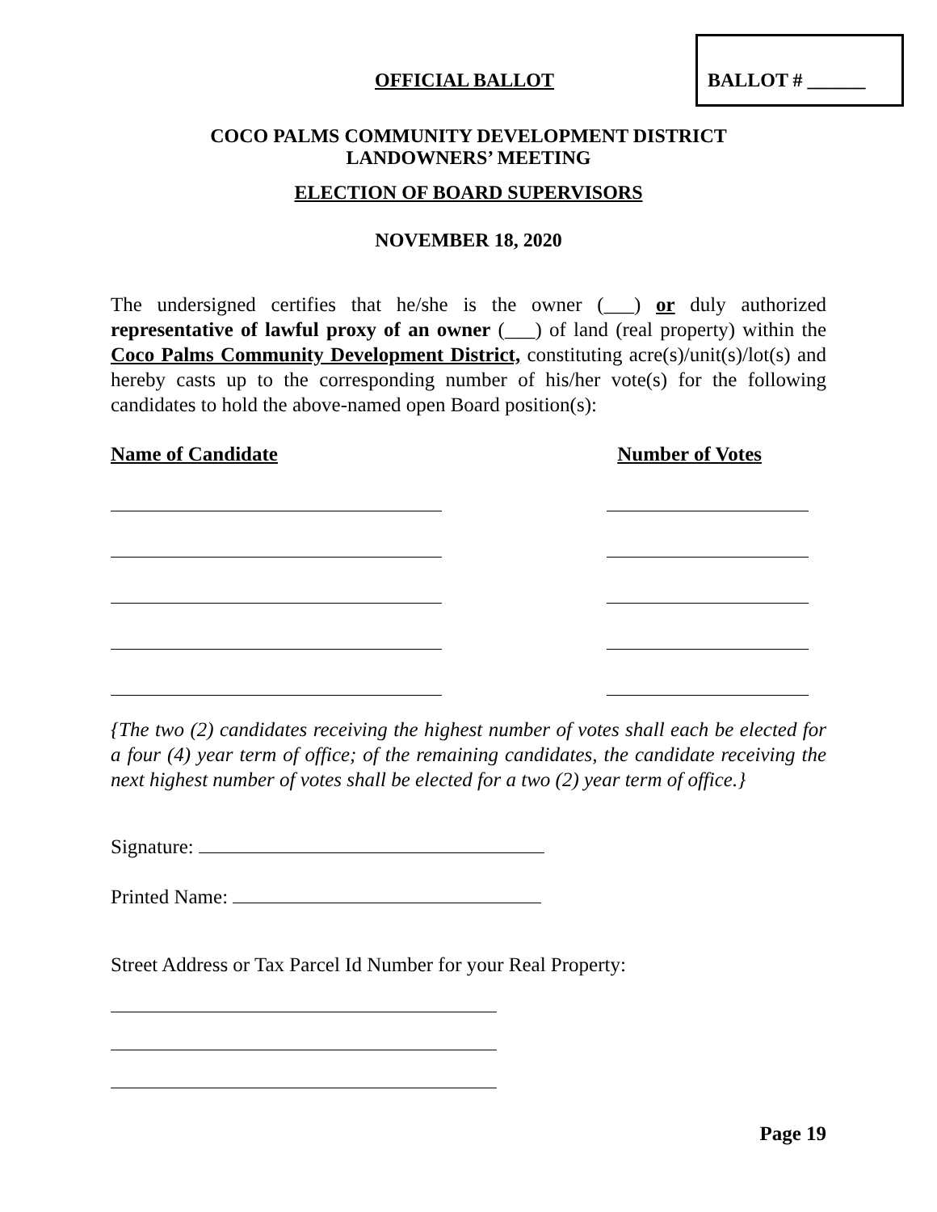BALLOT # ______
OFFICIAL BALLOT
COCO PALMS COMMUNITY DEVELOPMENT DISTRICT
LANDOWNERS’ MEETING
ELECTION OF BOARD SUPERVISORS
NOVEMBER 18, 2020
The undersigned certifies that he/she is the owner (___) or duly authorized representative of lawful proxy of an owner (___) of land (real property) within the Coco Palms Community Development District, constituting acre(s)/unit(s)/lot(s) and hereby casts up to the corresponding number of his/her vote(s) for the following candidates to hold the above-named open Board position(s):
Name of Candidate Number of Votes
{The two (2) candidates receiving the highest number of votes shall each be elected for a four (4) year term of office; of the remaining candidates, the candidate receiving the next highest number of votes shall be elected for a two (2) year term of office.}
Signature:
Printed Name:
Street Address or Tax Parcel Id Number for your Real Property:
Page 19